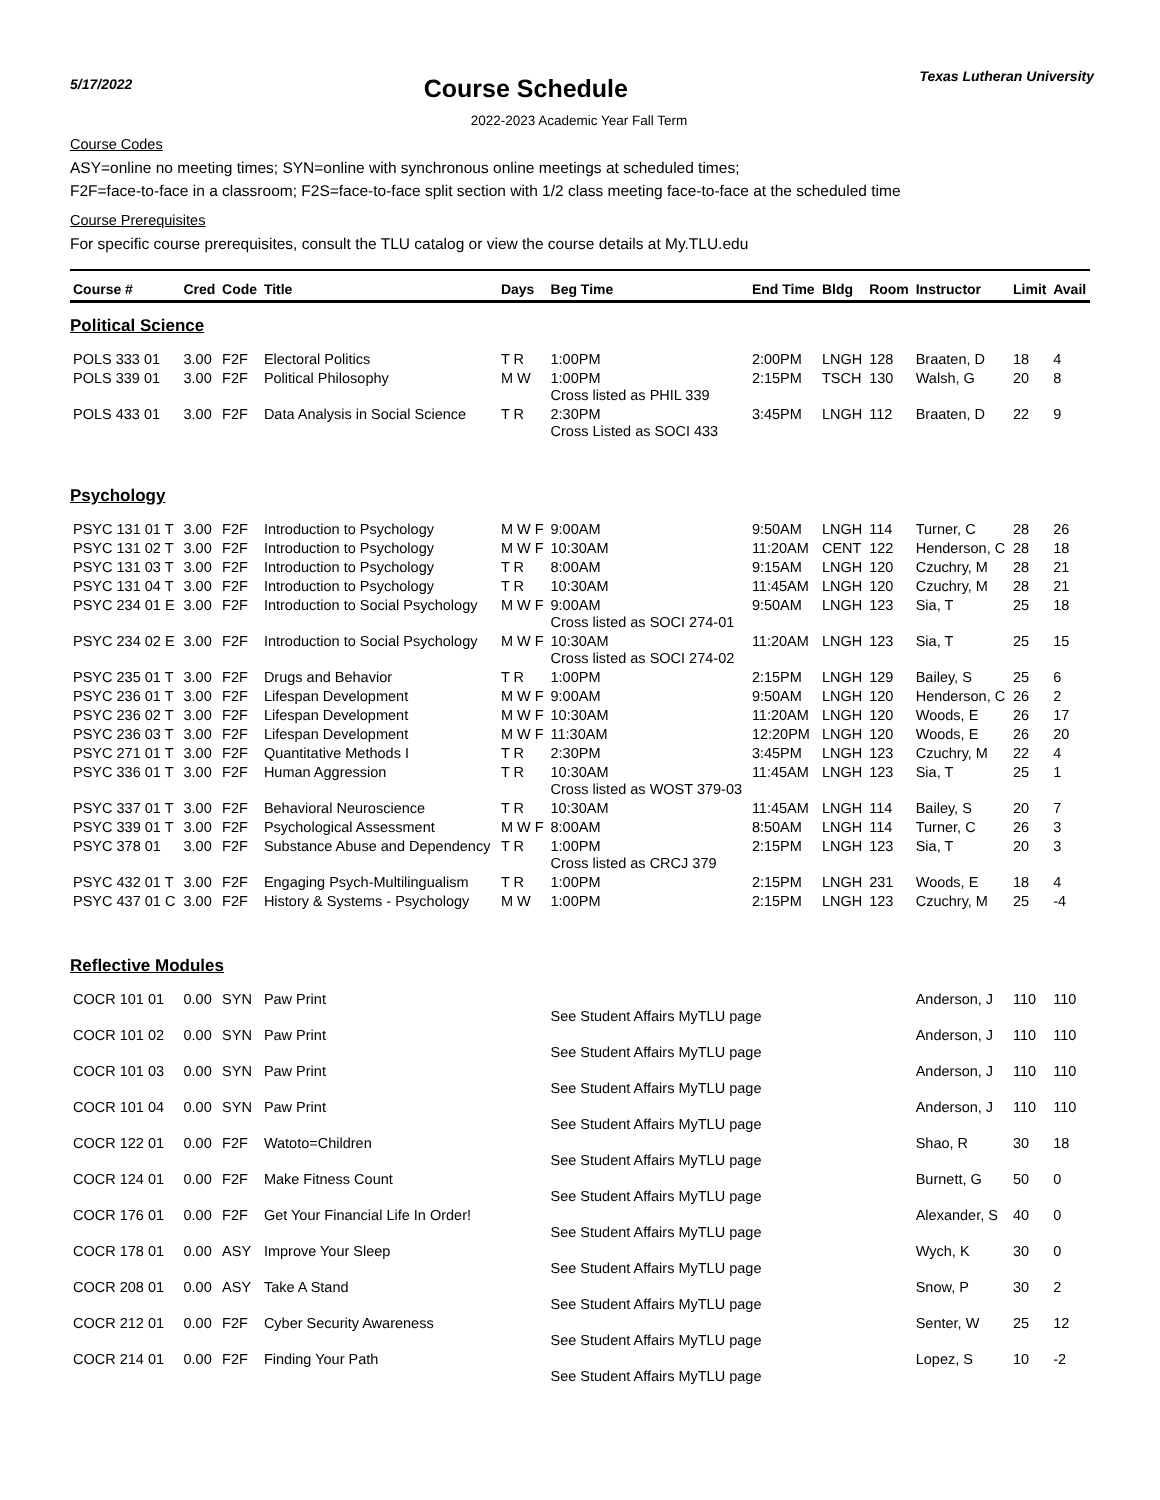5/17/2022
Course Schedule
Texas Lutheran University
2022-2023 Academic Year Fall Term
Course Codes
ASY=online no meeting times; SYN=online with synchronous online meetings at scheduled times;
F2F=face-to-face in a classroom; F2S=face-to-face split section with 1/2 class meeting face-to-face at the scheduled time
Course Prerequisites
For specific course prerequisites, consult the TLU catalog or view the course details at My.TLU.edu
| Course # | Cred | Code | Title | Days | Beg Time | End Time | Bldg | Room | Instructor | Limit | Avail |
| --- | --- | --- | --- | --- | --- | --- | --- | --- | --- | --- | --- |
| Political Science | | | | | | | | | | | |
| POLS 333 01 | 3.00 | F2F | Electoral Politics | T R | 1:00PM | 2:00PM | LNGH | 128 | Braaten, D | 18 | 4 |
| POLS 339 01 | 3.00 | F2F | Political Philosophy | M W | 1:00PM Cross listed as PHIL 339 | 2:15PM | TSCH | 130 | Walsh, G | 20 | 8 |
| POLS 433 01 | 3.00 | F2F | Data Analysis in Social Science | T R | 2:30PM Cross Listed as SOCI 433 | 3:45PM | LNGH | 112 | Braaten, D | 22 | 9 |
| Psychology | | | | | | | | | | | |
| PSYC 131 01 T | 3.00 | F2F | Introduction to Psychology | M W F | 9:00AM | 9:50AM | LNGH | 114 | Turner, C | 28 | 26 |
| PSYC 131 02 T | 3.00 | F2F | Introduction to Psychology | M W F | 10:30AM | 11:20AM | CENT | 122 | Henderson, C | 28 | 18 |
| PSYC 131 03 T | 3.00 | F2F | Introduction to Psychology | T R | 8:00AM | 9:15AM | LNGH | 120 | Czuchry, M | 28 | 21 |
| PSYC 131 04 T | 3.00 | F2F | Introduction to Psychology | T R | 10:30AM | 11:45AM | LNGH | 120 | Czuchry, M | 28 | 21 |
| PSYC 234 01 E | 3.00 | F2F | Introduction to Social Psychology | M W F | 9:00AM Cross listed as SOCI 274-01 | 9:50AM | LNGH | 123 | Sia, T | 25 | 18 |
| PSYC 234 02 E | 3.00 | F2F | Introduction to Social Psychology | M W F | 10:30AM Cross listed as SOCI 274-02 | 11:20AM | LNGH | 123 | Sia, T | 25 | 15 |
| PSYC 235 01 T | 3.00 | F2F | Drugs and Behavior | T R | 1:00PM | 2:15PM | LNGH | 129 | Bailey, S | 25 | 6 |
| PSYC 236 01 T | 3.00 | F2F | Lifespan Development | M W F | 9:00AM | 9:50AM | LNGH | 120 | Henderson, C | 26 | 2 |
| PSYC 236 02 T | 3.00 | F2F | Lifespan Development | M W F | 10:30AM | 11:20AM | LNGH | 120 | Woods, E | 26 | 17 |
| PSYC 236 03 T | 3.00 | F2F | Lifespan Development | M W F | 11:30AM | 12:20PM | LNGH | 120 | Woods, E | 26 | 20 |
| PSYC 271 01 T | 3.00 | F2F | Quantitative Methods I | T R | 2:30PM | 3:45PM | LNGH | 123 | Czuchry, M | 22 | 4 |
| PSYC 336 01 T | 3.00 | F2F | Human Aggression | T R | 10:30AM Cross listed as WOST 379-03 | 11:45AM | LNGH | 123 | Sia, T | 25 | 1 |
| PSYC 337 01 T | 3.00 | F2F | Behavioral Neuroscience | T R | 10:30AM | 11:45AM | LNGH | 114 | Bailey, S | 20 | 7 |
| PSYC 339 01 T | 3.00 | F2F | Psychological Assessment | M W F | 8:00AM | 8:50AM | LNGH | 114 | Turner, C | 26 | 3 |
| PSYC 378 01 | 3.00 | F2F | Substance Abuse and Dependency | T R | 1:00PM Cross listed as CRCJ 379 | 2:15PM | LNGH | 123 | Sia, T | 20 | 3 |
| PSYC 432 01 T | 3.00 | F2F | Engaging Psych-Multilingualism | T R | 1:00PM | 2:15PM | LNGH | 231 | Woods, E | 18 | 4 |
| PSYC 437 01 C | 3.00 | F2F | History & Systems - Psychology | M W | 1:00PM | 2:15PM | LNGH | 123 | Czuchry, M | 25 | -4 |
| Reflective Modules | | | | | | | | | | | |
| COCR 101 01 | 0.00 | SYN | Paw Print | | See Student Affairs MyTLU page | | | | Anderson, J | 110 | 110 |
| COCR 101 02 | 0.00 | SYN | Paw Print | | See Student Affairs MyTLU page | | | | Anderson, J | 110 | 110 |
| COCR 101 03 | 0.00 | SYN | Paw Print | | See Student Affairs MyTLU page | | | | Anderson, J | 110 | 110 |
| COCR 101 04 | 0.00 | SYN | Paw Print | | See Student Affairs MyTLU page | | | | Anderson, J | 110 | 110 |
| COCR 122 01 | 0.00 | F2F | Watoto=Children | | See Student Affairs MyTLU page | | | | Shao, R | 30 | 18 |
| COCR 124 01 | 0.00 | F2F | Make Fitness Count | | See Student Affairs MyTLU page | | | | Burnett, G | 50 | 0 |
| COCR 176 01 | 0.00 | F2F | Get Your Financial Life In Order! | | See Student Affairs MyTLU page | | | | Alexander, S | 40 | 0 |
| COCR 178 01 | 0.00 | ASY | Improve Your Sleep | | See Student Affairs MyTLU page | | | | Wych, K | 30 | 0 |
| COCR 208 01 | 0.00 | ASY | Take A Stand | | See Student Affairs MyTLU page | | | | Snow, P | 30 | 2 |
| COCR 212 01 | 0.00 | F2F | Cyber Security Awareness | | See Student Affairs MyTLU page | | | | Senter, W | 25 | 12 |
| COCR 214 01 | 0.00 | F2F | Finding Your Path | | See Student Affairs MyTLU page | | | | Lopez, S | 10 | -2 |